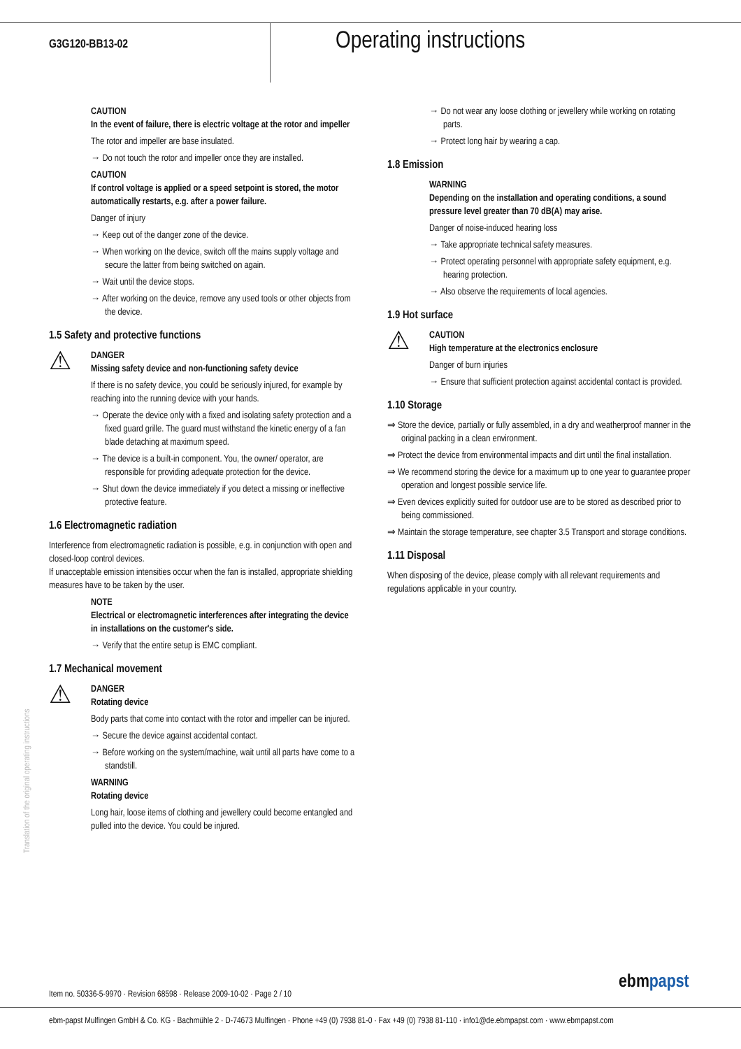G3G120-BB13-02
Operating instructions
CAUTION
In the event of failure, there is electric voltage at the rotor and impeller
The rotor and impeller are base insulated.
→ Do not touch the rotor and impeller once they are installed.
CAUTION
If control voltage is applied or a speed setpoint is stored, the motor automatically restarts, e.g. after a power failure.
Danger of injury
→ Keep out of the danger zone of the device.
→ When working on the device, switch off the mains supply voltage and secure the latter from being switched on again.
→ Wait until the device stops.
→ After working on the device, remove any used tools or other objects from the device.
1.5 Safety and protective functions
⚠
DANGER
Missing safety device and non-functioning safety device
If there is no safety device, you could be seriously injured, for example by reaching into the running device with your hands.
→ Operate the device only with a fixed and isolating safety protection and a fixed guard grille. The guard must withstand the kinetic energy of a fan blade detaching at maximum speed.
→ The device is a built-in component. You, the owner/ operator, are responsible for providing adequate protection for the device.
→ Shut down the device immediately if you detect a missing or ineffective protective feature.
1.6 Electromagnetic radiation
Interference from electromagnetic radiation is possible, e.g. in conjunction with open and closed-loop control devices.
If unacceptable emission intensities occur when the fan is installed, appropriate shielding measures have to be taken by the user.
NOTE
Electrical or electromagnetic interferences after integrating the device in installations on the customer's side.
→ Verify that the entire setup is EMC compliant.
1.7 Mechanical movement
⚠
DANGER
Rotating device
Body parts that come into contact with the rotor and impeller can be injured.
→ Secure the device against accidental contact.
→ Before working on the system/machine, wait until all parts have come to a standstill.
WARNING
Rotating device
Long hair, loose items of clothing and jewellery could become entangled and pulled into the device. You could be injured.
→ Do not wear any loose clothing or jewellery while working on rotating parts.
→ Protect long hair by wearing a cap.
1.8 Emission
WARNING
Depending on the installation and operating conditions, a sound pressure level greater than 70 dB(A) may arise.
Danger of noise-induced hearing loss
→ Take appropriate technical safety measures.
→ Protect operating personnel with appropriate safety equipment, e.g. hearing protection.
→ Also observe the requirements of local agencies.
1.9 Hot surface
⚠
CAUTION
High temperature at the electronics enclosure
Danger of burn injuries
→ Ensure that sufficient protection against accidental contact is provided.
1.10 Storage
⇒ Store the device, partially or fully assembled, in a dry and weatherproof manner in the original packing in a clean environment.
⇒ Protect the device from environmental impacts and dirt until the final installation.
⇒ We recommend storing the device for a maximum up to one year to guarantee proper operation and longest possible service life.
⇒ Even devices explicitly suited for outdoor use are to be stored as described prior to being commissioned.
⇒ Maintain the storage temperature, see chapter 3.5 Transport and storage conditions.
1.11 Disposal
When disposing of the device, please comply with all relevant requirements and regulations applicable in your country.
Translation of the original operating instructions
Item no. 50336-5-9970 · Revision 68598 · Release 2009-10-02 · Page 2 / 10
ebmpapst
ebm-papst Mulfingen GmbH & Co. KG · Bachmühle 2 · D-74673 Mulfingen · Phone +49 (0) 7938 81-0 · Fax +49 (0) 7938 81-110 · info1@de.ebmpapst.com · www.ebmpapst.com